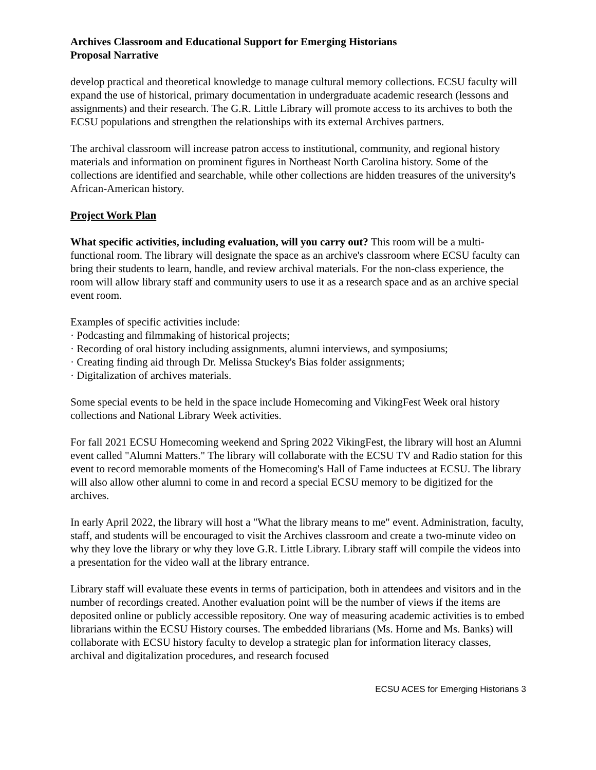Archives Classroom and Educational Support for Emerging Historians
Proposal Narrative
develop practical and theoretical knowledge to manage cultural memory collections. ECSU faculty will expand the use of historical, primary documentation in undergraduate academic research (lessons and assignments) and their research. The G.R. Little Library will promote access to its archives to both the ECSU populations and strengthen the relationships with its external Archives partners.
The archival classroom will increase patron access to institutional, community, and regional history materials and information on prominent figures in Northeast North Carolina history. Some of the collections are identified and searchable, while other collections are hidden treasures of the university's African-American history.
Project Work Plan
What specific activities, including evaluation, will you carry out? This room will be a multi-functional room. The library will designate the space as an archive's classroom where ECSU faculty can bring their students to learn, handle, and review archival materials. For the non-class experience, the room will allow library staff and community users to use it as a research space and as an archive special event room.
Examples of specific activities include:
· Podcasting and filmmaking of historical projects;
· Recording of oral history including assignments, alumni interviews, and symposiums;
· Creating finding aid through Dr. Melissa Stuckey's Bias folder assignments;
· Digitalization of archives materials.
Some special events to be held in the space include Homecoming and VikingFest Week oral history collections and National Library Week activities.
For fall 2021 ECSU Homecoming weekend and Spring 2022 VikingFest, the library will host an Alumni event called "Alumni Matters." The library will collaborate with the ECSU TV and Radio station for this event to record memorable moments of the Homecoming's Hall of Fame inductees at ECSU. The library will also allow other alumni to come in and record a special ECSU memory to be digitized for the archives.
In early April 2022, the library will host a "What the library means to me" event. Administration, faculty, staff, and students will be encouraged to visit the Archives classroom and create a two-minute video on why they love the library or why they love G.R. Little Library. Library staff will compile the videos into a presentation for the video wall at the library entrance.
Library staff will evaluate these events in terms of participation, both in attendees and visitors and in the number of recordings created. Another evaluation point will be the number of views if the items are deposited online or publicly accessible repository. One way of measuring academic activities is to embed librarians within the ECSU History courses. The embedded librarians (Ms. Horne and Ms. Banks) will collaborate with ECSU history faculty to develop a strategic plan for information literacy classes, archival and digitalization procedures, and research focused
ECSU ACES for Emerging Historians 3